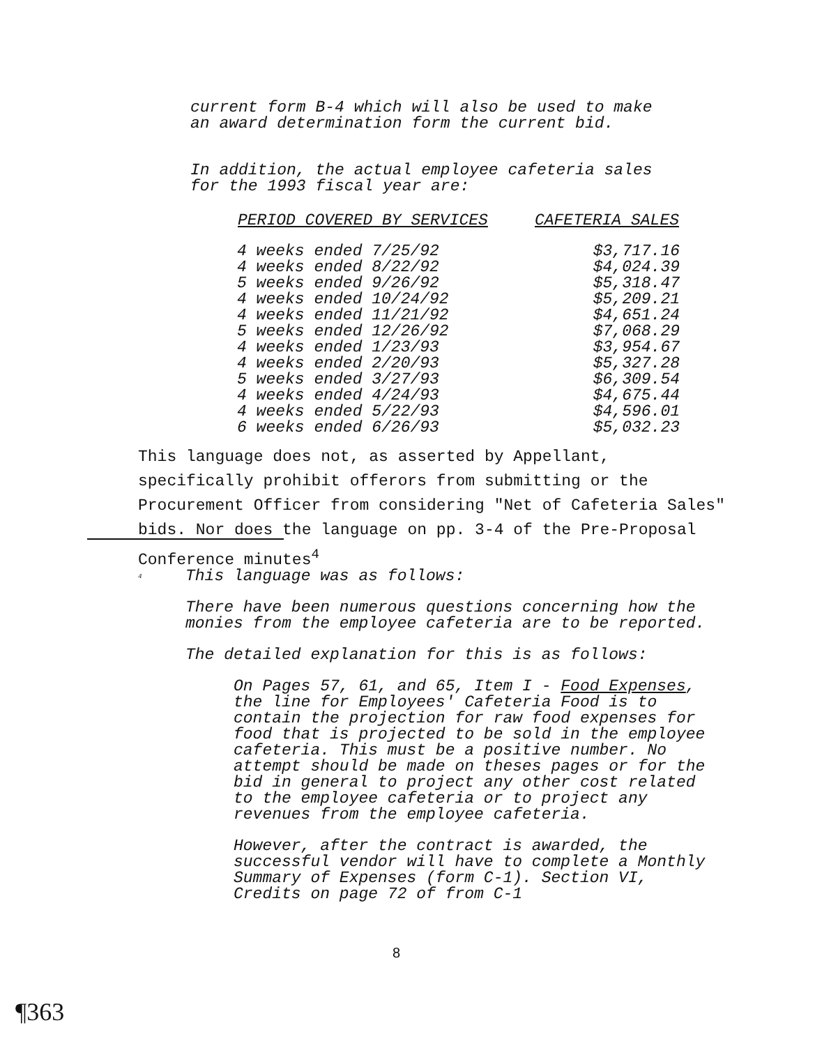current form B-4 which will also be used to make an award determination form the current bid.
In addition, the actual employee cafeteria sales for the 1993 fiscal year are:
| PERIOD COVERED BY SERVICES | CAFETERIA SALES |
| --- | --- |
| 4 weeks ended 7/25/92 | $3,717.16 |
| 4 weeks ended 8/22/92 | $4,024.39 |
| 5 weeks ended 9/26/92 | $5,318.47 |
| 4 weeks ended 10/24/92 | $5,209.21 |
| 4 weeks ended 11/21/92 | $4,651.24 |
| 5 weeks ended 12/26/92 | $7,068.29 |
| 4 weeks ended 1/23/93 | $3,954.67 |
| 4 weeks ended 2/20/93 | $5,327.28 |
| 5 weeks ended 3/27/93 | $6,309.54 |
| 4 weeks ended 4/24/93 | $4,675.44 |
| 4 weeks ended 5/22/93 | $4,596.01 |
| 6 weeks ended 6/26/93 | $5,032.23 |
This language does not, as asserted by Appellant, specifically prohibit offerors from submitting or the Procurement Officer from considering "Net of Cafeteria Sales" bids. Nor does the language on pp. 3-4 of the Pre-Proposal Conference minutes<sup>4</sup>
<sup>4</sup>
This language was as follows:
There have been numerous questions concerning how the monies from the employee cafeteria are to be reported.
The detailed explanation for this is as follows:
On Pages 57, 61, and 65, Item I - Food Expenses, the line for Employees' Cafeteria Food is to contain the projection for raw food expenses for food that is projected to be sold in the employee cafeteria. This must be a positive number. No attempt should be made on theses pages or for the bid in general to project any other cost related to the employee cafeteria or to project any revenues from the employee cafeteria.
However, after the contract is awarded, the successful vendor will have to complete a Monthly Summary of Expenses (form C-1). Section VI, Credits on page 72 of from C-1
8
¶363